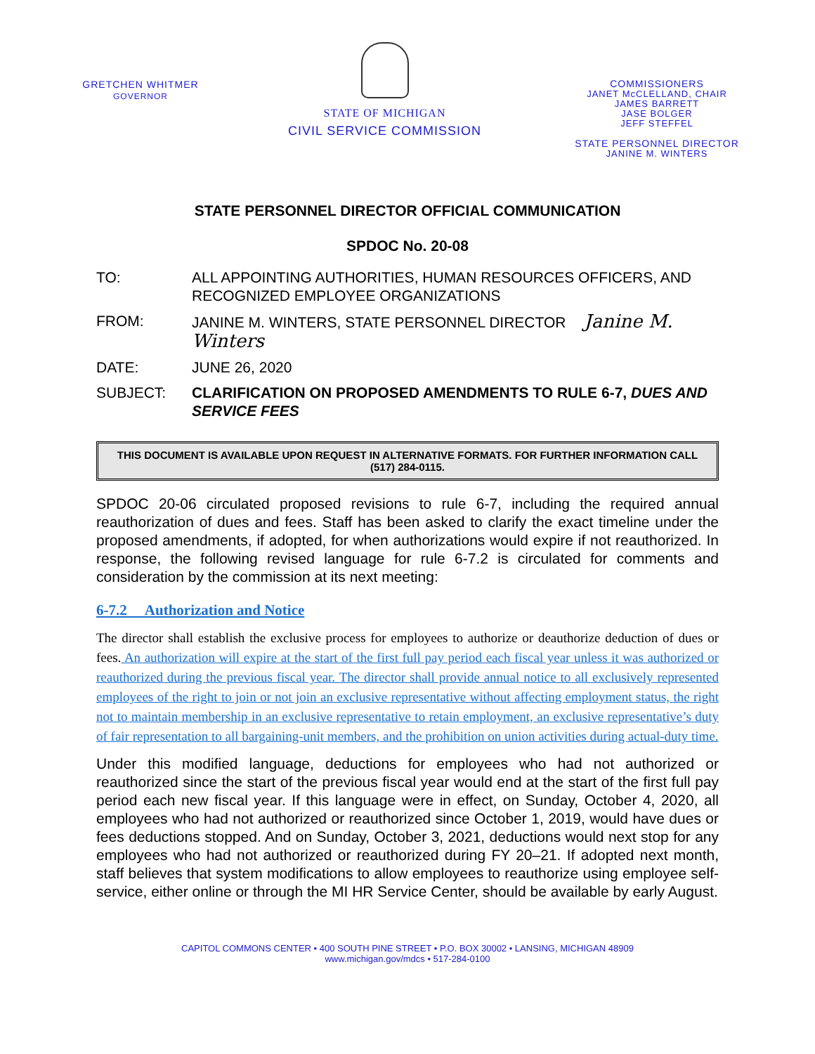GRETCHEN WHITMER
GOVERNOR
STATE OF MICHIGAN
CIVIL SERVICE COMMISSION
COMMISSIONERS
JANET McCLELLAND, CHAIR
JAMES BARRETT
JASE BOLGER
JEFF STEFFEL
STATE PERSONNEL DIRECTOR
JANINE M. WINTERS
STATE PERSONNEL DIRECTOR OFFICIAL COMMUNICATION
SPDOC No. 20-08
TO: ALL APPOINTING AUTHORITIES, HUMAN RESOURCES OFFICERS, AND RECOGNIZED EMPLOYEE ORGANIZATIONS
FROM: JANINE M. WINTERS, STATE PERSONNEL DIRECTOR Janine M. Winters
DATE: JUNE 26, 2020
SUBJECT: CLARIFICATION ON PROPOSED AMENDMENTS TO RULE 6-7, DUES AND SERVICE FEES
THIS DOCUMENT IS AVAILABLE UPON REQUEST IN ALTERNATIVE FORMATS. FOR FURTHER INFORMATION CALL (517) 284-0115.
SPDOC 20-06 circulated proposed revisions to rule 6-7, including the required annual reauthorization of dues and fees. Staff has been asked to clarify the exact timeline under the proposed amendments, if adopted, for when authorizations would expire if not reauthorized. In response, the following revised language for rule 6-7.2 is circulated for comments and consideration by the commission at its next meeting:
6-7.2 Authorization and Notice
The director shall establish the exclusive process for employees to authorize or deauthorize deduction of dues or fees. An authorization will expire at the start of the first full pay period each fiscal year unless it was authorized or reauthorized during the previous fiscal year. The director shall provide annual notice to all exclusively represented employees of the right to join or not join an exclusive representative without affecting employment status, the right not to maintain membership in an exclusive representative to retain employment, an exclusive representative’s duty of fair representation to all bargaining-unit members, and the prohibition on union activities during actual-duty time.
Under this modified language, deductions for employees who had not authorized or reauthorized since the start of the previous fiscal year would end at the start of the first full pay period each new fiscal year. If this language were in effect, on Sunday, October 4, 2020, all employees who had not authorized or reauthorized since October 1, 2019, would have dues or fees deductions stopped. And on Sunday, October 3, 2021, deductions would next stop for any employees who had not authorized or reauthorized during FY 20–21. If adopted next month, staff believes that system modifications to allow employees to reauthorize using employee self-service, either online or through the MI HR Service Center, should be available by early August.
CAPITOL COMMONS CENTER • 400 SOUTH PINE STREET • P.O. BOX 30002 • LANSING, MICHIGAN 48909
www.michigan.gov/mdcs • 517-284-0100